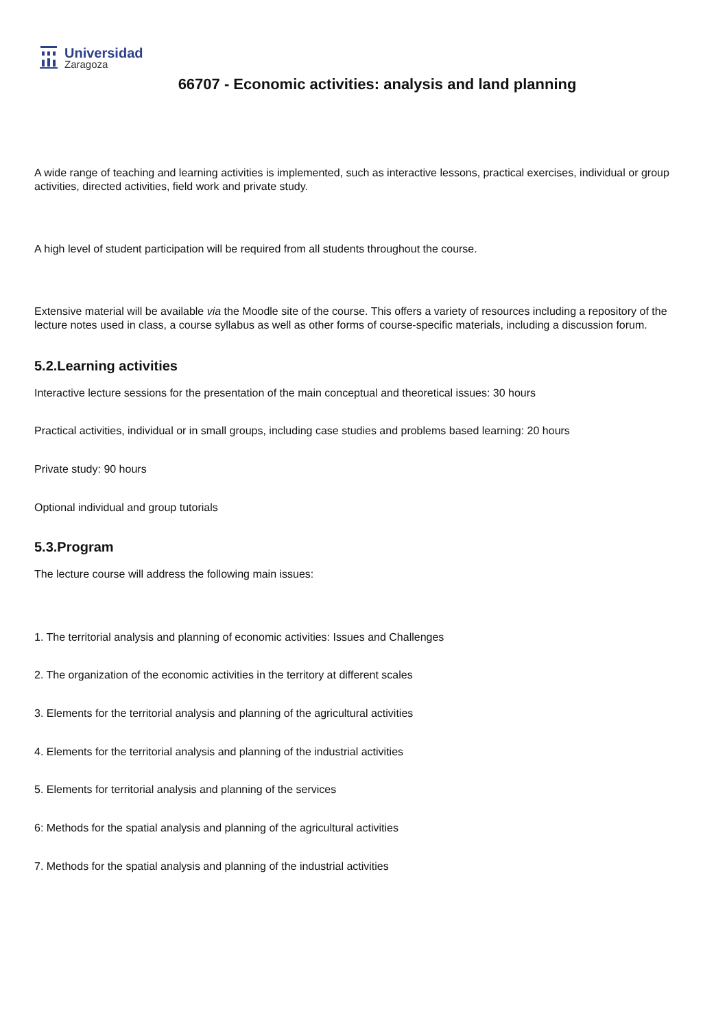Universidad
Zaragoza
66707 - Economic activities: analysis and land planning
A wide range of teaching and learning activities is implemented, such as interactive lessons, practical exercises, individual or group activities, directed activities, field work and private study.
A high level of student participation will be required from all students throughout the course.
Extensive material will be available via the Moodle site of the course. This offers a variety of resources including a repository of the lecture notes used in class, a course syllabus as well as other forms of course-specific materials, including a discussion forum.
5.2.Learning activities
Interactive lecture sessions for the presentation of the main conceptual and theoretical issues: 30 hours
Practical activities, individual or in small groups, including case studies and problems based learning: 20 hours
Private study: 90 hours
Optional individual and group tutorials
5.3.Program
The lecture course will address the following main issues:
1. The territorial analysis and planning of economic activities: Issues and Challenges
2. The organization of the economic activities in the territory at different scales
3. Elements for the territorial analysis and planning of the agricultural activities
4. Elements for the territorial analysis and planning of the industrial activities
5. Elements for territorial analysis and planning of the services
6: Methods for the spatial analysis and planning of the agricultural activities
7. Methods for the spatial analysis and planning of the industrial activities